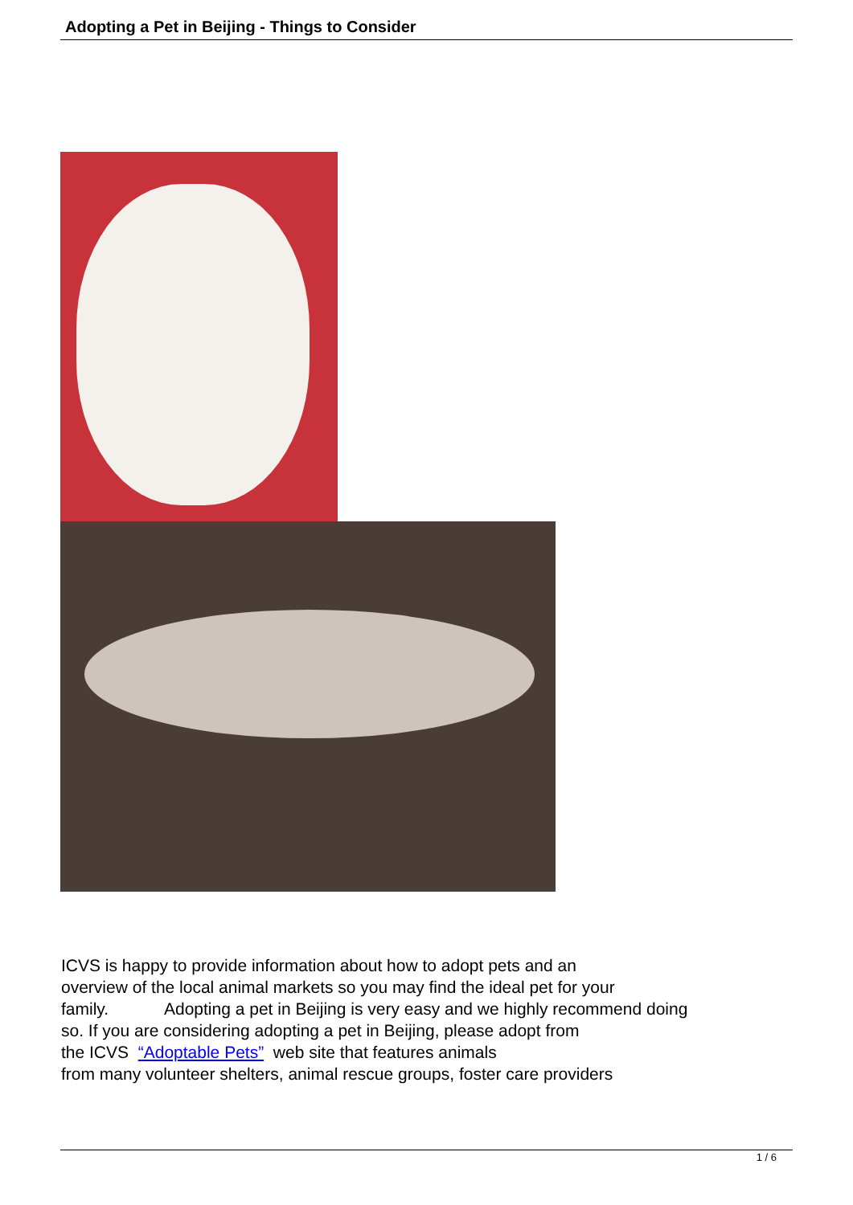Adopting a Pet in Beijing - Things to Consider
ICVS is happy to provide information about how to adopt pets and an
overview of the local animal markets so you may find the ideal pet for your
family. Adopting a pet in Beijing is very easy and we highly recommend doing
so. If you are considering adopting a pet in Beijing, please adopt from
the ICVS “Adoptable Pets” web site that features animals
from many volunteer shelters, animal rescue groups, foster care providers
1 / 6